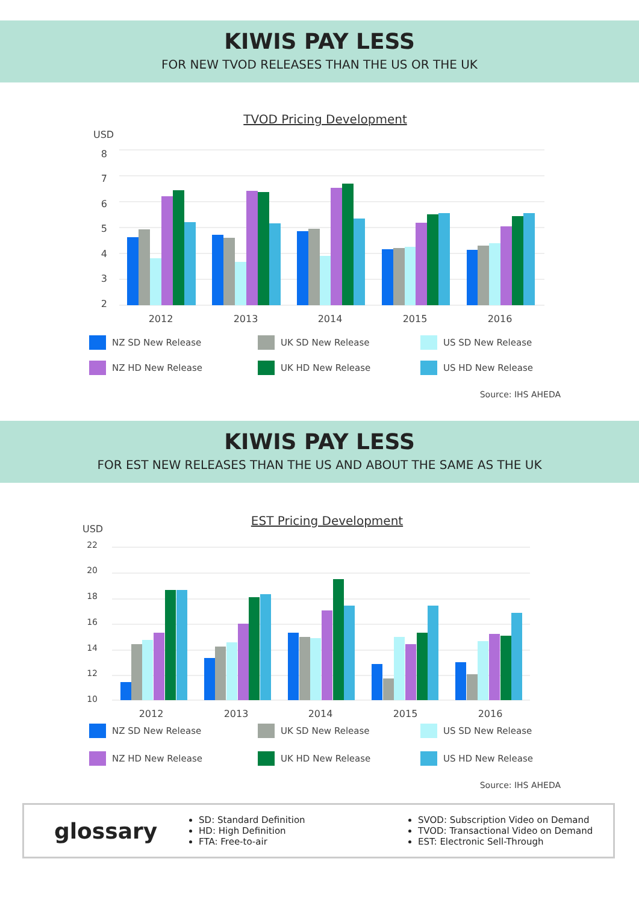KIWIS PAY LESS
FOR NEW TVOD RELEASES THAN THE US OR THE UK
TVOD Pricing Development
USD
8
7
6
5
4
3
2
2012
2013
2014
2015
2016
NZ SD New Release
UK SD New Release
US SD New Release
NZ HD New Release
UK HD New Release
US HD New Release
Source: IHS AHEDA
KIWIS PAY LESS
FOR EST NEW RELEASES THAN THE US AND ABOUT THE SAME AS THE UK
EST Pricing Development
USD
22
20
18
16
14
12
10
2012
2013
2014
2015
2016
NZ SD New Release
UK SD New Release
US SD New Release
NZ HD New Release
UK HD New Release
US HD New Release
Source: IHS AHEDA
glossary
SD: Standard Definition
HD: High Definition
FTA: Free-to-air
SVOD: Subscription Video on Demand
TVOD: Transactional Video on Demand
EST: Electronic Sell-Through